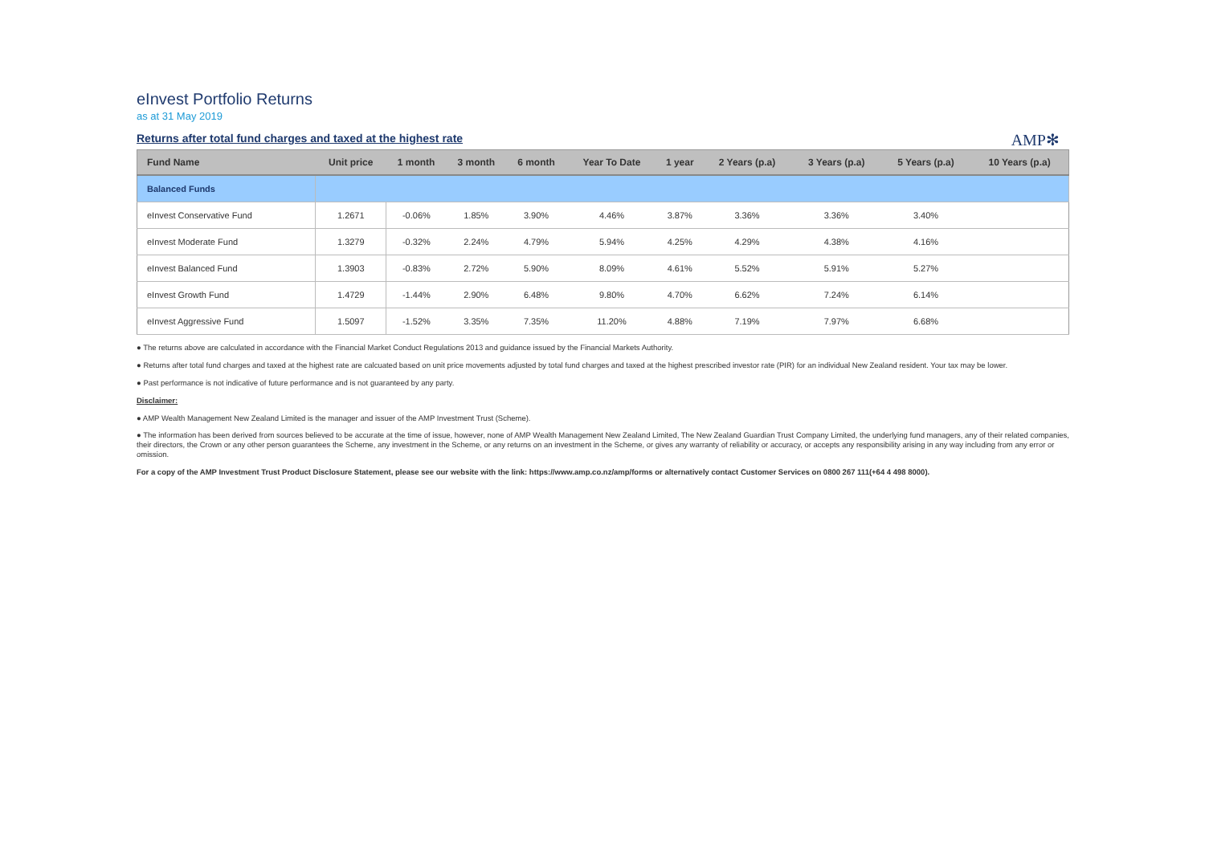eInvest Portfolio Returns
as at 31 May 2019
Returns after total fund charges and taxed at the highest rate
AMP✻
| Fund Name | Unit price | 1 month | 3 month | 6 month | Year To Date | 1 year | 2 Years (p.a) | 3 Years (p.a) | 5 Years (p.a) | 10 Years (p.a) |
| --- | --- | --- | --- | --- | --- | --- | --- | --- | --- | --- |
| Balanced Funds | | | | | | | | | | |
| eInvest Conservative Fund | 1.2671 | -0.06% | 1.85% | 3.90% | 4.46% | 3.87% | 3.36% | 3.36% | 3.40% | |
| eInvest Moderate Fund | 1.3279 | -0.32% | 2.24% | 4.79% | 5.94% | 4.25% | 4.29% | 4.38% | 4.16% | |
| eInvest Balanced Fund | 1.3903 | -0.83% | 2.72% | 5.90% | 8.09% | 4.61% | 5.52% | 5.91% | 5.27% | |
| eInvest Growth Fund | 1.4729 | -1.44% | 2.90% | 6.48% | 9.80% | 4.70% | 6.62% | 7.24% | 6.14% | |
| eInvest Aggressive Fund | 1.5097 | -1.52% | 3.35% | 7.35% | 11.20% | 4.88% | 7.19% | 7.97% | 6.68% | |
● The returns above are calculated in accordance with the Financial Market Conduct Regulations 2013 and guidance issued by the Financial Markets Authority.
● Returns after total fund charges and taxed at the highest rate are calcuated based on unit price movements adjusted by total fund charges and taxed at the highest prescribed investor rate (PIR) for an individual New Zealand resident. Your tax may be lower.
● Past performance is not indicative of future performance and is not guaranteed by any party.
Disclaimer:
● AMP Wealth Management New Zealand Limited is the manager and issuer of the AMP Investment Trust (Scheme).
● The information has been derived from sources believed to be accurate at the time of issue, however, none of AMP Wealth Management New Zealand Limited, The New Zealand Guardian Trust Company Limited, the underlying fund managers, any of their related companies, their directors, the Crown or any other person guarantees the Scheme, any investment in the Scheme, or any returns on an investment in the Scheme, or gives any warranty of reliability or accuracy, or accepts any responsibility arising in any way including from any error or omission.
For a copy of the AMP Investment Trust Product Disclosure Statement, please see our website with the link: https://www.amp.co.nz/amp/forms or alternatively contact Customer Services on 0800 267 111(+64 4 498 8000).